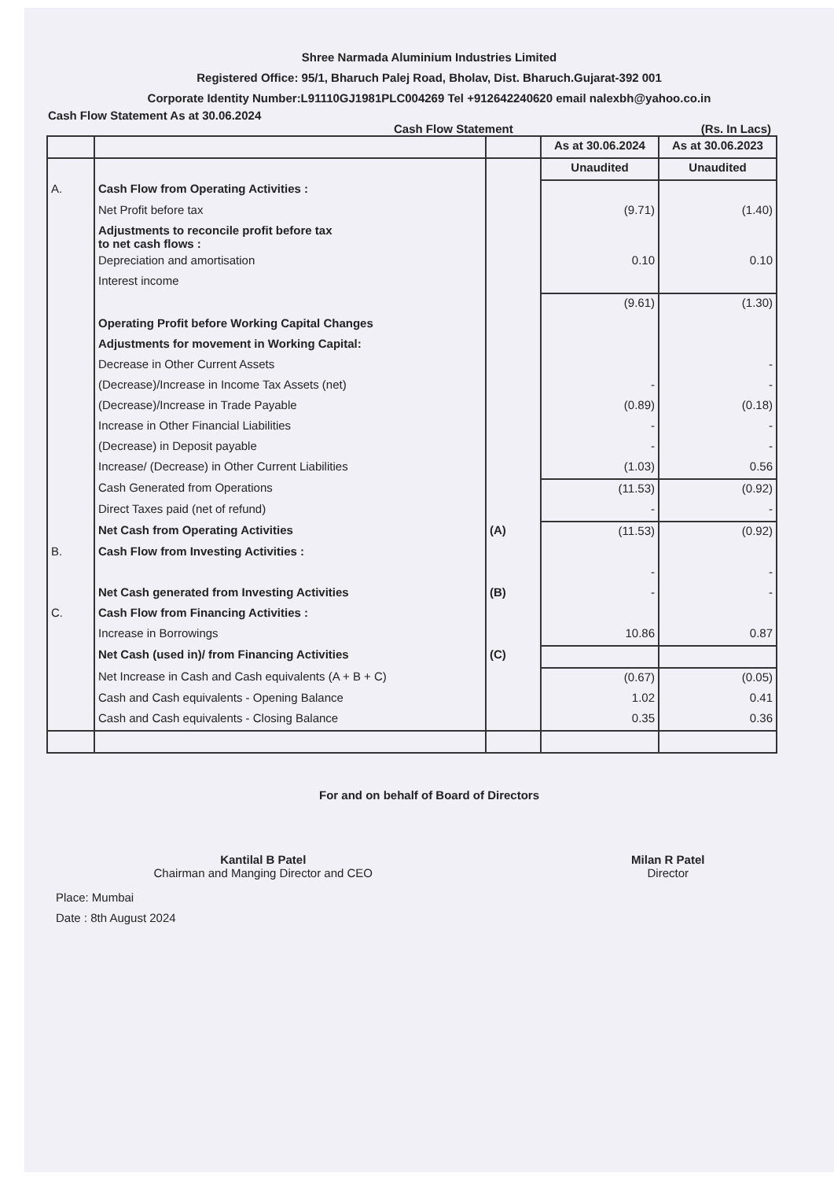Shree Narmada Aluminium Industries Limited
Registered Office: 95/1, Bharuch Palej Road, Bholav, Dist. Bharuch.Gujarat-392 001
Corporate Identity Number:L91110GJ1981PLC004269 Tel +912642240620 email nalexbh@yahoo.co.in
Cash Flow Statement As at 30.06.2024
Cash Flow Statement (Rs. In Lacs)
| | | | As at 30.06.2024 | As at 30.06.2023 |
| --- | --- | --- | --- | --- |
| | | | Unaudited | Unaudited |
| A. | Cash Flow from Operating Activities : | | | |
| | Net Profit before tax | | (9.71) | (1.40) |
| | Adjustments to reconcile profit before tax to net cash flows : | | | |
| | Depreciation and amortisation | | 0.10 | 0.10 |
| | Interest income | | | |
| | | | (9.61) | (1.30) |
| | Operating Profit before Working Capital Changes | | | |
| | Adjustments for movement in Working Capital: | | | |
| | Decrease in Other Current Assets | | | - |
| | (Decrease)/Increase in Income Tax Assets (net) | | - | - |
| | (Decrease)/Increase in Trade Payable | | (0.89) | (0.18) |
| | Increase in Other Financial Liabilities | | - | - |
| | (Decrease) in Deposit payable | | - | - |
| | Increase/ (Decrease) in Other Current Liabilities | | (1.03) | 0.56 |
| | Cash Generated from Operations | | (11.53) | (0.92) |
| | Direct Taxes paid (net of refund) | | - | - |
| | Net Cash from Operating Activities | (A) | (11.53) | (0.92) |
| B. | Cash Flow from Investing Activities : | | | |
| | | | - | - |
| | Net Cash generated from Investing Activities | (B) | - | - |
| C. | Cash Flow from Financing Activities : | | | |
| | Increase in Borrowings | | 10.86 | 0.87 |
| | Net Cash (used in)/ from Financing Activities | (C) | | |
| | Net Increase in Cash and Cash equivalents (A + B + C) | | (0.67) | (0.05) |
| | Cash and Cash equivalents - Opening Balance | | 1.02 | 0.41 |
| | Cash and Cash equivalents - Closing Balance | | 0.35 | 0.36 |
For and on behalf of Board of Directors
Kantilal B Patel
Chairman and Manging Director and CEO
Milan R Patel
Director
Place: Mumbai
Date : 8th August 2024